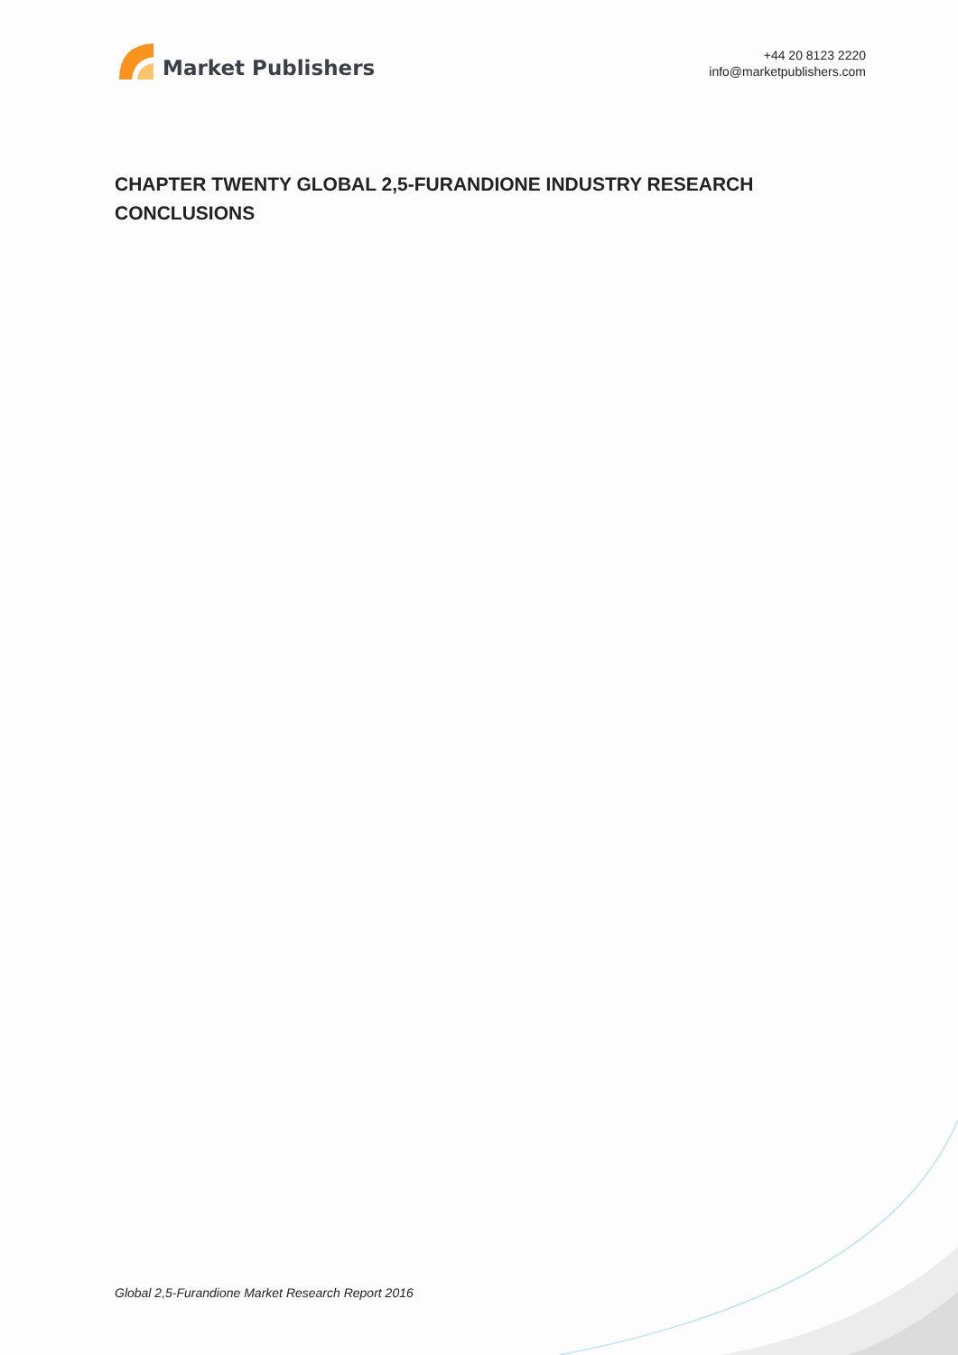Market Publishers
+44 20 8123 2220
info@marketpublishers.com
CHAPTER TWENTY GLOBAL 2,5-FURANDIONE INDUSTRY RESEARCH CONCLUSIONS
Global 2,5-Furandione Market Research Report 2016